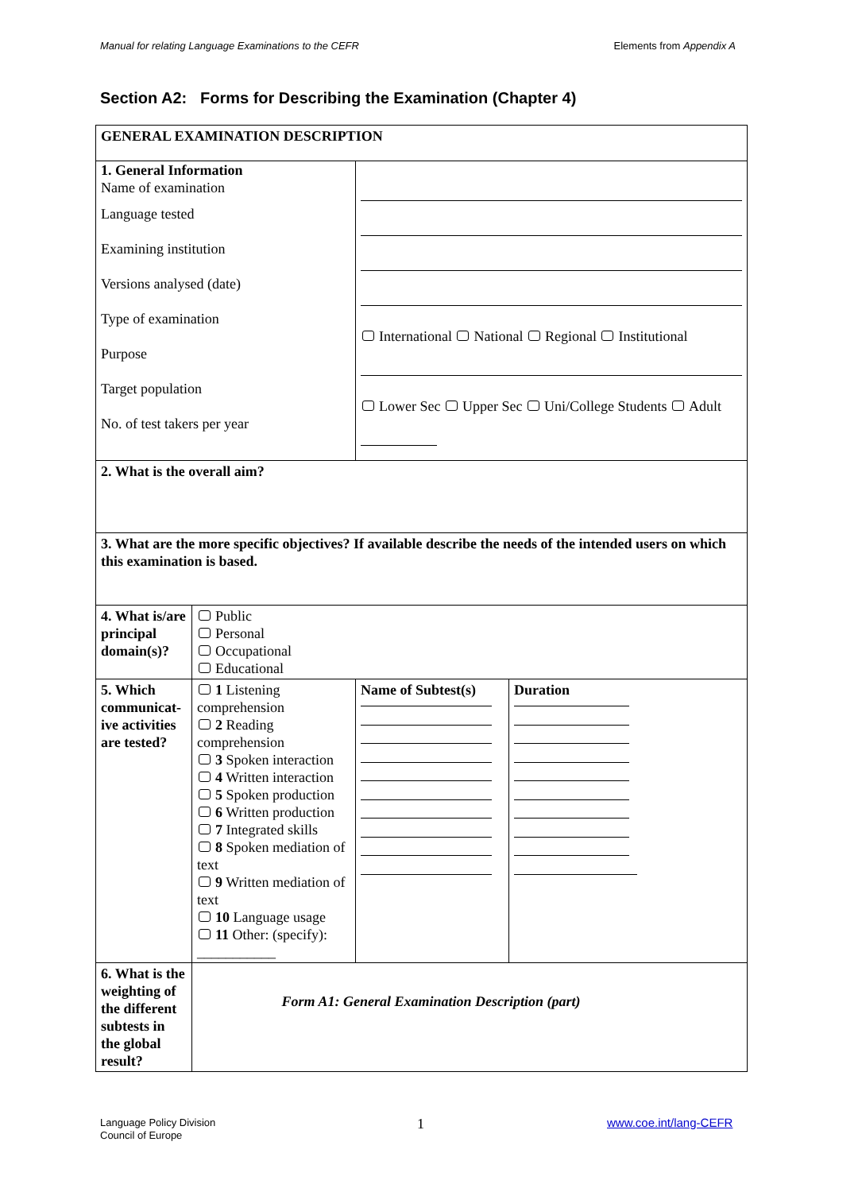Manual for relating Language Examinations to the CEFR Elements from Appendix A
Section A2: Forms for Describing the Examination (Chapter 4)
| GENERAL EXAMINATION DESCRIPTION | | | |
| 1. General Information Name of examination Language tested Examining institution Versions analysed (date) Type of examination Purpose Target population No. of test takers per year | | International National Regional Institutional Lower Sec Upper Sec Uni/College Students Adult | |
| 2. What is the overall aim? | | | |
| 3. What are the more specific objectives? If available describe the needs of the intended users on which this examination is based. | | | |
| 4. What is/are principal domain(s)? | Public Personal Occupational Educational | | |
| 5. Which communicat-ive activities are tested? | 1 Listening comprehension 2 Reading comprehension 3 Spoken interaction 4 Written interaction 5 Spoken production 6 Written production 7 Integrated skills 8 Spoken mediation of text 9 Written mediation of text 10 Language usage 11 Other: (specify): ___________ | Name of Subtest(s) | Duration |
| 6. What is the weighting of the different subtests in the global result? | | | |
Form A1: General Examination Description (part)
Language Policy Division
Council of Europe
1 www.coe.int/lang-CEFR